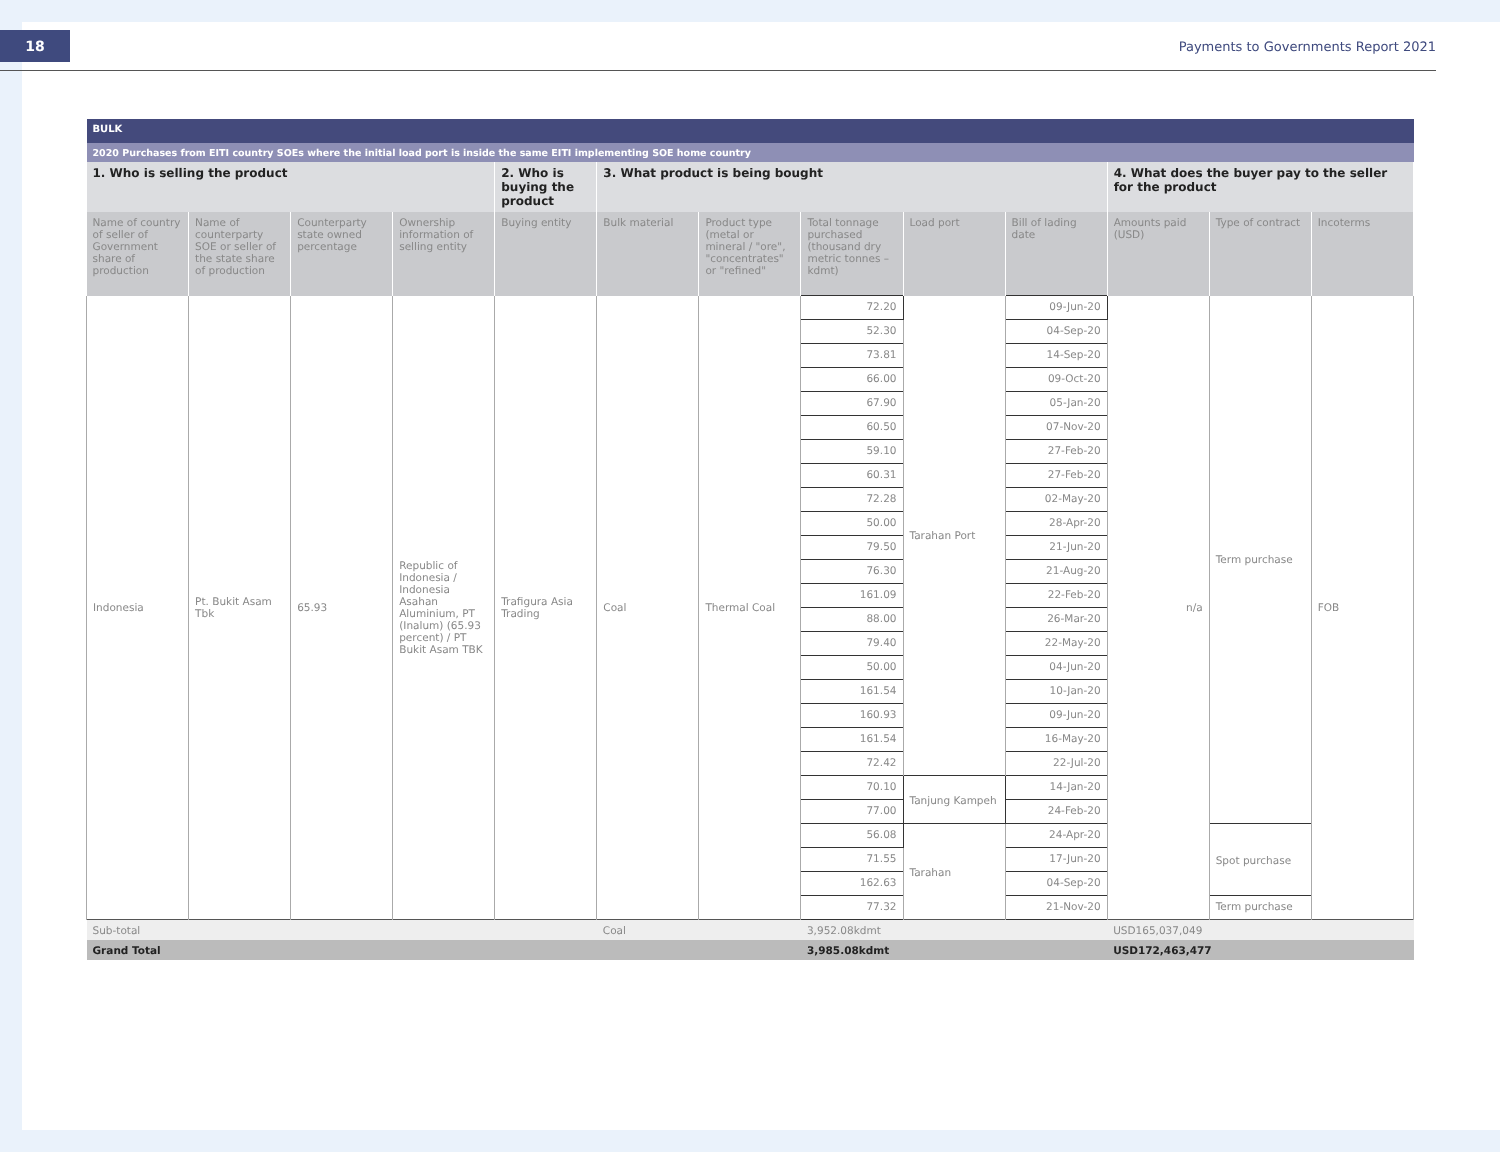18
Payments to Governments Report 2021
| BULK | | | | | | | | | | | | |
| 2020 Purchases from EITI country SOEs where the initial load port is inside the same EITI implementing SOE home country | | | | | | | | | | | | |
| 1. Who is selling the product | | | | 2. Who is buying the product | 3. What product is being bought | | | | | 4. What does the buyer pay to the seller for the product | | |
| Name of country of seller of Government share of production | Name of counterparty SOE or seller of the state share of production | Counterparty state owned percentage | Ownership information of selling entity | Buying entity | Bulk material | Product type (metal or mineral / "ore", "concentrates" or "refined" | Total tonnage purchased (thousand dry metric tonnes – kdmt) | Load port | Bill of lading date | Amounts paid (USD) | Type of contract | Incoterms |
| Indonesia | Pt. Bukit Asam Tbk | 65.93 | Republic of Indonesia / Indonesia Asahan Aluminium, PT (Inalum) (65.93 percent) / PT Bukit Asam TBK | Trafigura Asia Trading | Coal | Thermal Coal | 72.20 | Tarahan Port | 09-Jun-20 | n/a | Term purchase | FOB |
| | | | | | | | 52.30 | | 04-Sep-20 | | | |
| | | | | | | | 73.81 | | 14-Sep-20 | | | |
| | | | | | | | 66.00 | | 09-Oct-20 | | | |
| | | | | | | | 67.90 | | 05-Jan-20 | | | |
| | | | | | | | 60.50 | | 07-Nov-20 | | | |
| | | | | | | | 59.10 | | 27-Feb-20 | | | |
| | | | | | | | 60.31 | | 27-Feb-20 | | | |
| | | | | | | | 72.28 | | 02-May-20 | | | |
| | | | | | | | 50.00 | | 28-Apr-20 | | | |
| | | | | | | | 79.50 | | 21-Jun-20 | | | |
| | | | | | | | 76.30 | | 21-Aug-20 | | | |
| | | | | | | | 161.09 | | 22-Feb-20 | | | |
| | | | | | | | 88.00 | | 26-Mar-20 | | | |
| | | | | | | | 79.40 | | 22-May-20 | | | |
| | | | | | | | 50.00 | | 04-Jun-20 | | | |
| | | | | | | | 161.54 | | 10-Jan-20 | | | |
| | | | | | | | 160.93 | | 09-Jun-20 | | | |
| | | | | | | | 161.54 | | 16-May-20 | | | |
| | | | | | | | 72.42 | | 22-Jul-20 | | | |
| | | | | | | | 70.10 | Tanjung Kampeh | 14-Jan-20 | | | |
| | | | | | | | 77.00 | | 24-Feb-20 | | | |
| | | | | | | | 56.08 | Tarahan | 24-Apr-20 | | Spot purchase | |
| | | | | | | | 71.55 | | 17-Jun-20 | | | |
| | | | | | | | 162.63 | | 04-Sep-20 | | | |
| | | | | | | | 77.32 | | 21-Nov-20 | | Term purchase | |
| Sub-total | | | | | Coal | | 3,952.08kdmt | | | USD165,037,049 | | |
| Grand Total | | | | | | | 3,985.08kdmt | | | USD172,463,477 | | |